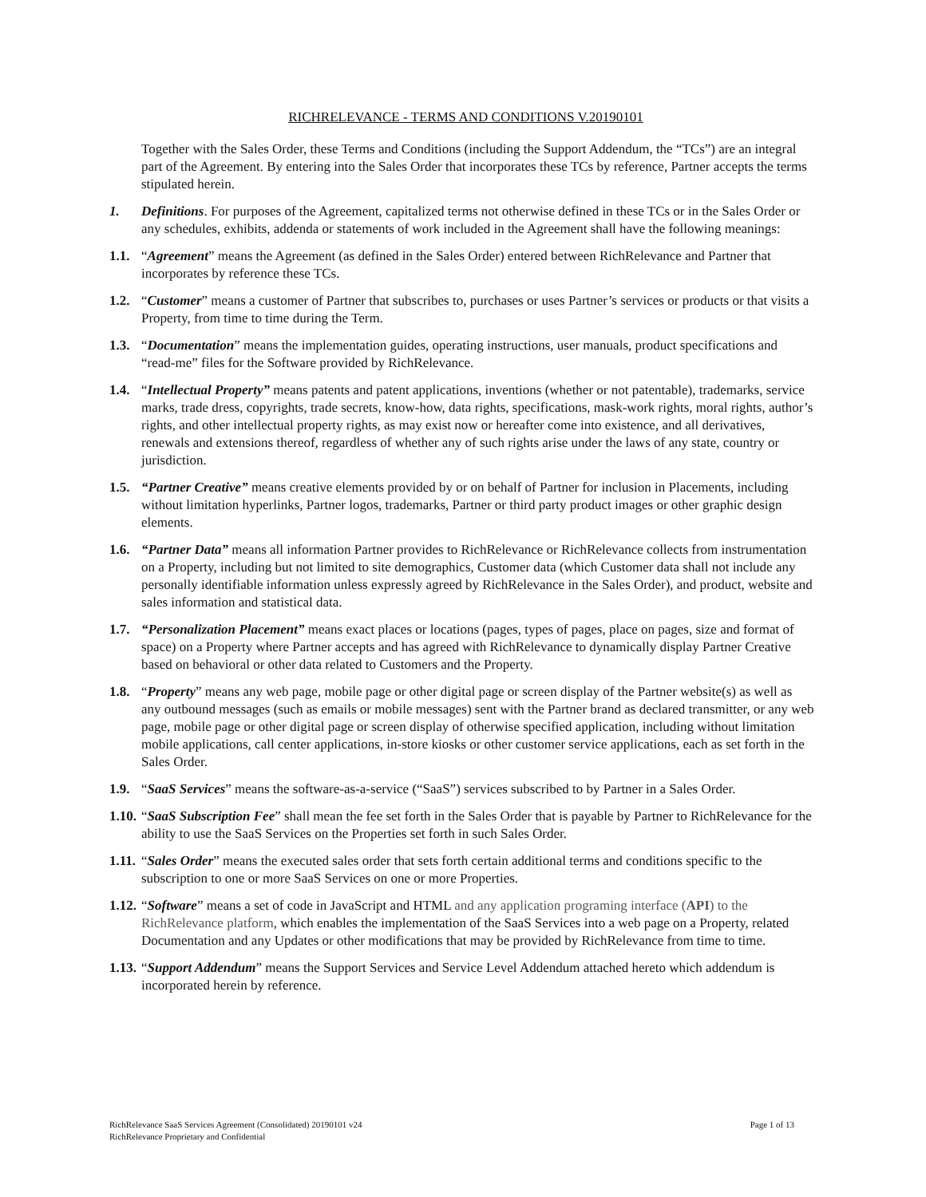RICHRELEVANCE - TERMS AND CONDITIONS V.20190101
Together with the Sales Order, these Terms and Conditions (including the Support Addendum, the “TCs”) are an integral part of the Agreement. By entering into the Sales Order that incorporates these TCs by reference, Partner accepts the terms stipulated herein.
1. Definitions. For purposes of the Agreement, capitalized terms not otherwise defined in these TCs or in the Sales Order or any schedules, exhibits, addenda or statements of work included in the Agreement shall have the following meanings:
1.1. “Agreement” means the Agreement (as defined in the Sales Order) entered between RichRelevance and Partner that incorporates by reference these TCs.
1.2. “Customer” means a customer of Partner that subscribes to, purchases or uses Partner’s services or products or that visits a Property, from time to time during the Term.
1.3. “Documentation” means the implementation guides, operating instructions, user manuals, product specifications and “read-me” files for the Software provided by RichRelevance.
1.4. “Intellectual Property” means patents and patent applications, inventions (whether or not patentable), trademarks, service marks, trade dress, copyrights, trade secrets, know-how, data rights, specifications, mask-work rights, moral rights, author’s rights, and other intellectual property rights, as may exist now or hereafter come into existence, and all derivatives, renewals and extensions thereof, regardless of whether any of such rights arise under the laws of any state, country or jurisdiction.
1.5. “Partner Creative” means creative elements provided by or on behalf of Partner for inclusion in Placements, including without limitation hyperlinks, Partner logos, trademarks, Partner or third party product images or other graphic design elements.
1.6. “Partner Data” means all information Partner provides to RichRelevance or RichRelevance collects from instrumentation on a Property, including but not limited to site demographics, Customer data (which Customer data shall not include any personally identifiable information unless expressly agreed by RichRelevance in the Sales Order), and product, website and sales information and statistical data.
1.7. “Personalization Placement” means exact places or locations (pages, types of pages, place on pages, size and format of space) on a Property where Partner accepts and has agreed with RichRelevance to dynamically display Partner Creative based on behavioral or other data related to Customers and the Property.
1.8. “Property” means any web page, mobile page or other digital page or screen display of the Partner website(s) as well as any outbound messages (such as emails or mobile messages) sent with the Partner brand as declared transmitter, or any web page, mobile page or other digital page or screen display of otherwise specified application, including without limitation mobile applications, call center applications, in-store kiosks or other customer service applications, each as set forth in the Sales Order.
1.9. “SaaS Services” means the software-as-a-service (“SaaS”) services subscribed to by Partner in a Sales Order.
1.10. “SaaS Subscription Fee” shall mean the fee set forth in the Sales Order that is payable by Partner to RichRelevance for the ability to use the SaaS Services on the Properties set forth in such Sales Order.
1.11. “Sales Order” means the executed sales order that sets forth certain additional terms and conditions specific to the subscription to one or more SaaS Services on one or more Properties.
1.12. “Software” means a set of code in JavaScript and HTML and any application programing interface (API) to the RichRelevance platform, which enables the implementation of the SaaS Services into a web page on a Property, related Documentation and any Updates or other modifications that may be provided by RichRelevance from time to time.
1.13. “Support Addendum” means the Support Services and Service Level Addendum attached hereto which addendum is incorporated herein by reference.
RichRelevance SaaS Services Agreement (Consolidated) 20190101 v24
RichRelevance Proprietary and Confidential
Page 1 of 13